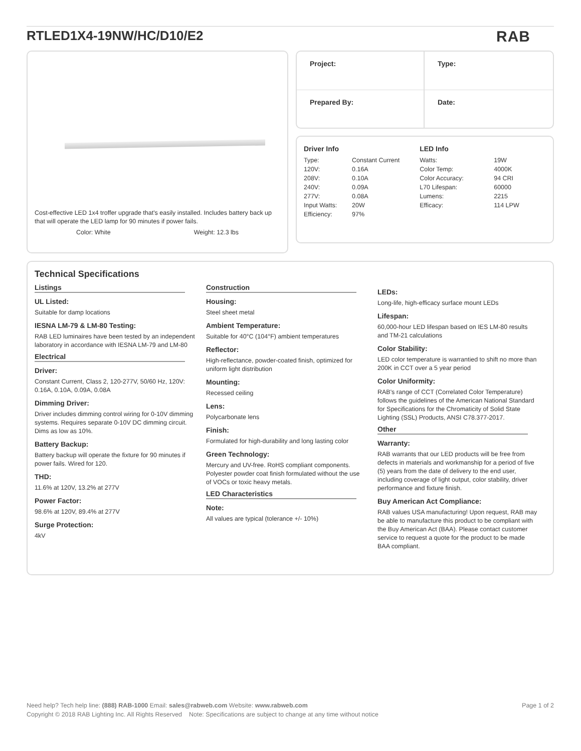RTLED1X4-19NW/HC/D10/E2 RAB
Cost-effective LED 1x4 troffer upgrade that's easily installed. Includes battery back up that will operate the LED lamp for 90 minutes if power fails.
Color: White Weight: 12.3 lbs
Project:
Type:
Prepared By:
Date:
Driver Info
| Type: | Constant Current |
| 120V: | 0.16A |
| 208V: | 0.10A |
| 240V: | 0.09A |
| 277V: | 0.08A |
| Input Watts: | 20W |
| Efficiency: | 97% |
LED Info
| Watts: | 19W |
| Color Temp: | 4000K |
| Color Accuracy: | 94 CRI |
| L70 Lifespan: | 60000 |
| Lumens: | 2215 |
| Efficacy: | 114 LPW |
Technical Specifications
Listings
UL Listed:
Suitable for damp locations
IESNA LM-79 & LM-80 Testing:
RAB LED luminaires have been tested by an independent laboratory in accordance with IESNA LM-79 and LM-80
Electrical
Driver:
Constant Current, Class 2, 120-277V, 50/60 Hz, 120V: 0.16A, 0.10A, 0.09A, 0.08A
Dimming Driver:
Driver includes dimming control wiring for 0-10V dimming systems. Requires separate 0-10V DC dimming circuit. Dims as low as 10%.
Battery Backup:
Battery backup will operate the fixture for 90 minutes if power fails. Wired for 120.
THD:
11.6% at 120V, 13.2% at 277V
Power Factor:
98.6% at 120V, 89.4% at 277V
Surge Protection:
4kV
Construction
Housing:
Steel sheet metal
Ambient Temperature:
Suitable for 40°C (104°F) ambient temperatures
Reflector:
High-reflectance, powder-coated finish, optimized for uniform light distribution
Mounting:
Recessed ceiling
Lens:
Polycarbonate lens
Finish:
Formulated for high-durability and long lasting color
Green Technology:
Mercury and UV-free. RoHS compliant components. Polyester powder coat finish formulated without the use of VOCs or toxic heavy metals.
LED Characteristics
Note:
All values are typical (tolerance +/- 10%)
LEDs:
Long-life, high-efficacy surface mount LEDs
Lifespan:
60,000-hour LED lifespan based on IES LM-80 results and TM-21 calculations
Color Stability:
LED color temperature is warrantied to shift no more than 200K in CCT over a 5 year period
Color Uniformity:
RAB's range of CCT (Correlated Color Temperature) follows the guidelines of the American National Standard for Specifications for the Chromaticity of Solid State Lighting (SSL) Products, ANSI C78.377-2017.
Other
Warranty:
RAB warrants that our LED products will be free from defects in materials and workmanship for a period of five (5) years from the date of delivery to the end user, including coverage of light output, color stability, driver performance and fixture finish.
Buy American Act Compliance:
RAB values USA manufacturing! Upon request, RAB may be able to manufacture this product to be compliant with the Buy American Act (BAA). Please contact customer service to request a quote for the product to be made BAA compliant.
Need help? Tech help line: (888) RAB-1000 Email: sales@rabweb.com Website: www.rabweb.com Page 1 of 2
Copyright © 2018 RAB Lighting Inc. All Rights Reserved Note: Specifications are subject to change at any time without notice